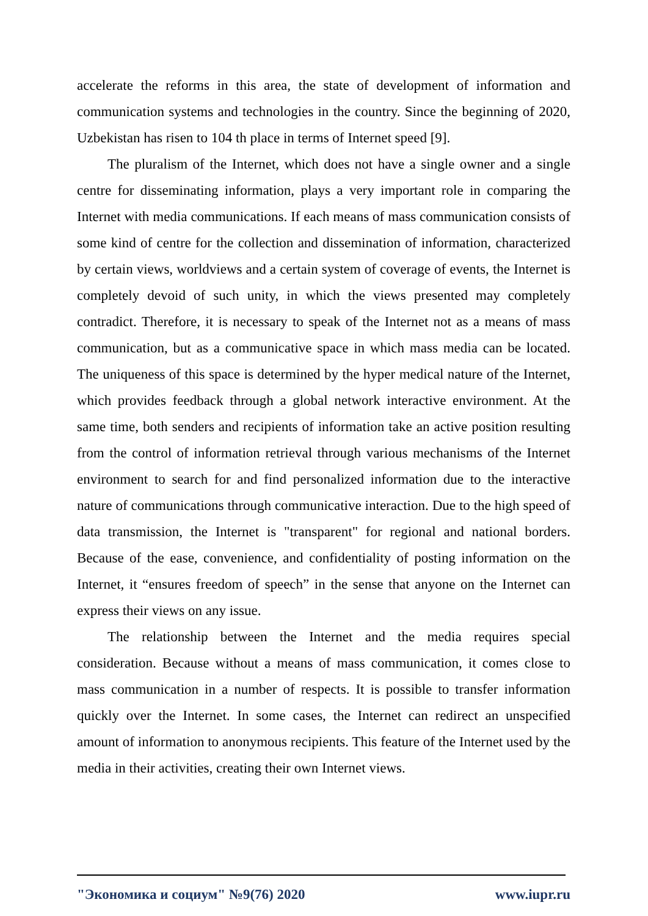accelerate the reforms in this area, the state of development of information and communication systems and technologies in the country. Since the beginning of 2020, Uzbekistan has risen to 104 th place in terms of Internet speed [9].
The pluralism of the Internet, which does not have a single owner and a single centre for disseminating information, plays a very important role in comparing the Internet with media communications. If each means of mass communication consists of some kind of centre for the collection and dissemination of information, characterized by certain views, worldviews and a certain system of coverage of events, the Internet is completely devoid of such unity, in which the views presented may completely contradict. Therefore, it is necessary to speak of the Internet not as a means of mass communication, but as a communicative space in which mass media can be located. The uniqueness of this space is determined by the hyper medical nature of the Internet, which provides feedback through a global network interactive environment. At the same time, both senders and recipients of information take an active position resulting from the control of information retrieval through various mechanisms of the Internet environment to search for and find personalized information due to the interactive nature of communications through communicative interaction. Due to the high speed of data transmission, the Internet is "transparent" for regional and national borders. Because of the ease, convenience, and confidentiality of posting information on the Internet, it “ensures freedom of speech” in the sense that anyone on the Internet can express their views on any issue.
The relationship between the Internet and the media requires special consideration. Because without a means of mass communication, it comes close to mass communication in a number of respects. It is possible to transfer information quickly over the Internet. In some cases, the Internet can redirect an unspecified amount of information to anonymous recipients. This feature of the Internet used by the media in their activities, creating their own Internet views.
"Экономика и социум" №9(76) 2020 www.iupr.ru